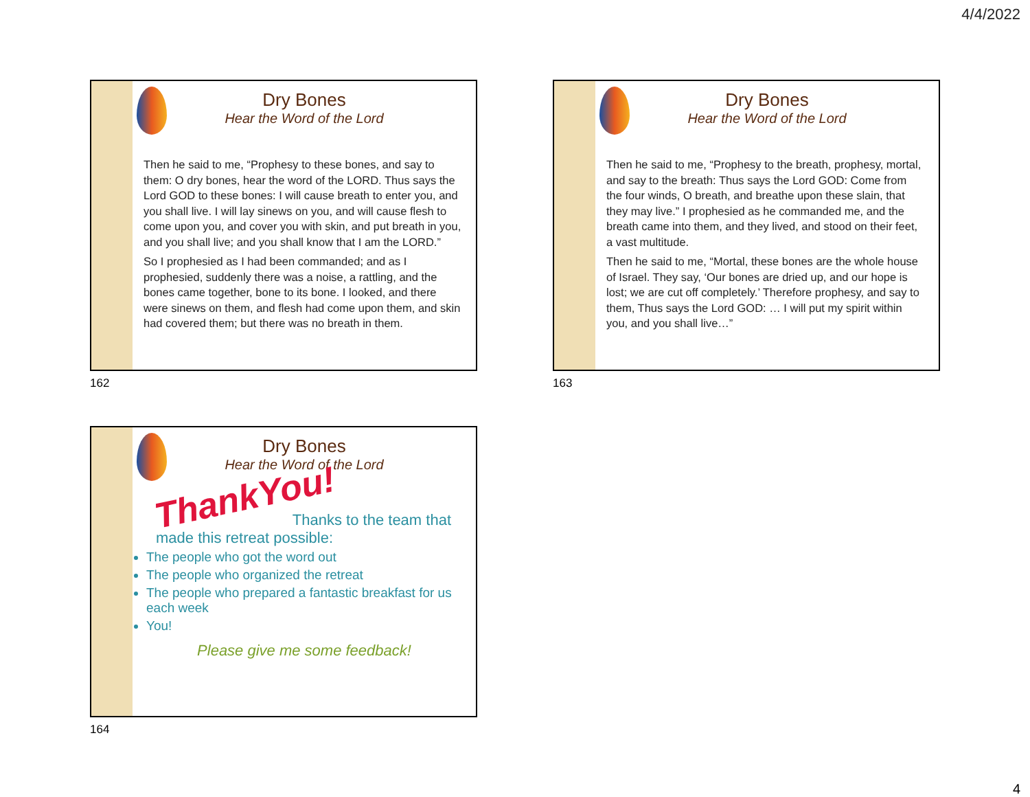4/4/2022
Dry Bones
Hear the Word of the Lord
Then he said to me, “Prophesy to these bones, and say to them: O dry bones, hear the word of the LORD. Thus says the Lord GOD to these bones: I will cause breath to enter you, and you shall live. I will lay sinews on you, and will cause flesh to come upon you, and cover you with skin, and put breath in you, and you shall live; and you shall know that I am the LORD.”
So I prophesied as I had been commanded; and as I prophesied, suddenly there was a noise, a rattling, and the bones came together, bone to its bone. I looked, and there were sinews on them, and flesh had come upon them, and skin had covered them; but there was no breath in them.
162
Dry Bones
Hear the Word of the Lord
Then he said to me, “Prophesy to the breath, prophesy, mortal, and say to the breath: Thus says the Lord GOD: Come from the four winds, O breath, and breathe upon these slain, that they may live.” I prophesied as he commanded me, and the breath came into them, and they lived, and stood on their feet, a vast multitude.
Then he said to me, “Mortal, these bones are the whole house of Israel. They say, ‘Our bones are dried up, and our hope is lost; we are cut off completely.’ Therefore prophesy, and say to them, Thus says the Lord GOD: … I will put my spirit within you, and you shall live…”
163
Dry Bones
Hear the Word of the Lord
ThankYou!
Thanks to the team that
made this retreat possible:
The people who got the word out
The people who organized the retreat
The people who prepared a fantastic breakfast for us each week
You!
Please give me some feedback!
164
4